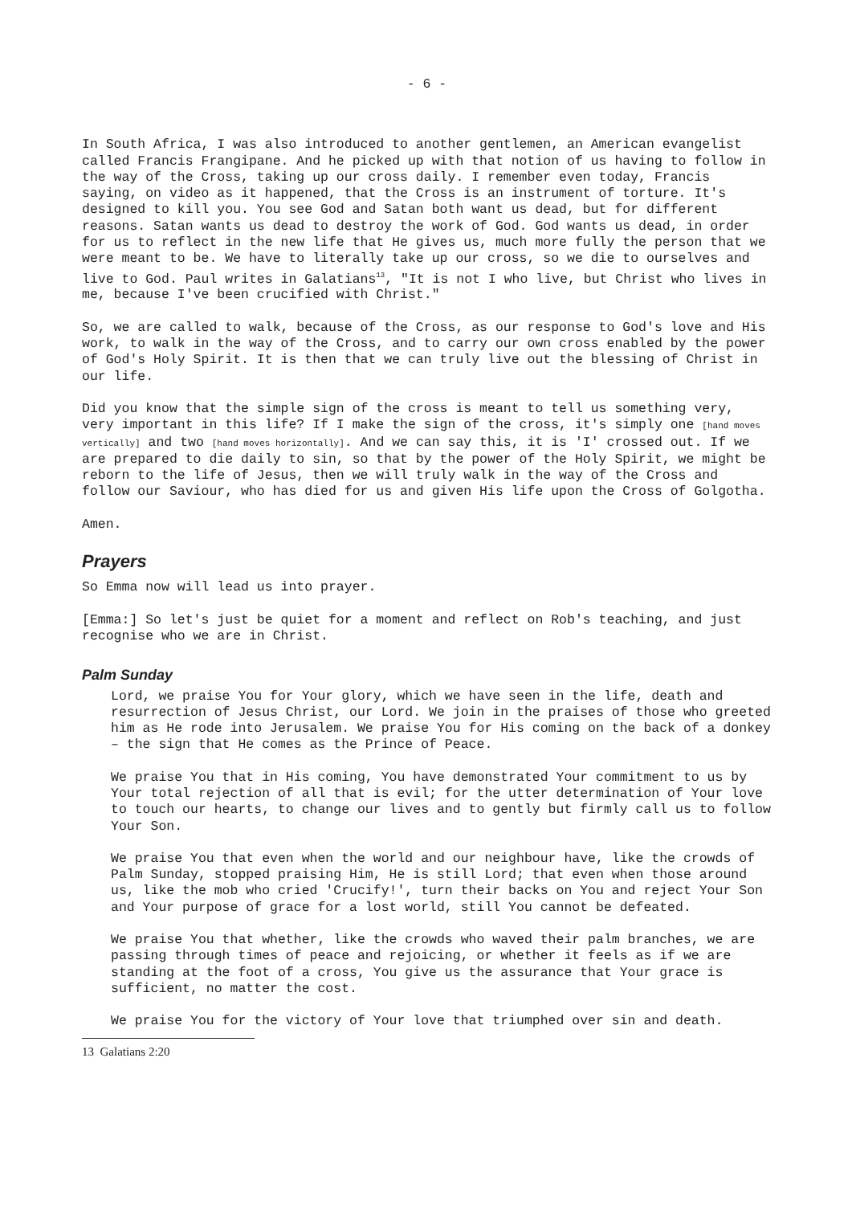- 6 -
In South Africa, I was also introduced to another gentlemen, an American evangelist called Francis Frangipane. And he picked up with that notion of us having to follow in the way of the Cross, taking up our cross daily. I remember even today, Francis saying, on video as it happened, that the Cross is an instrument of torture. It's designed to kill you. You see God and Satan both want us dead, but for different reasons. Satan wants us dead to destroy the work of God. God wants us dead, in order for us to reflect in the new life that He gives us, much more fully the person that we were meant to be. We have to literally take up our cross, so we die to ourselves and live to God. Paul writes in Galatians<sup>13</sup>, "It is not I who live, but Christ who lives in me, because I've been crucified with Christ."
So, we are called to walk, because of the Cross, as our response to God's love and His work, to walk in the way of the Cross, and to carry our own cross enabled by the power of God's Holy Spirit. It is then that we can truly live out the blessing of Christ in our life.
Did you know that the simple sign of the cross is meant to tell us something very, very important in this life? If I make the sign of the cross, it's simply one [hand moves vertically] and two [hand moves horizontally]. And we can say this, it is 'I' crossed out. If we are prepared to die daily to sin, so that by the power of the Holy Spirit, we might be reborn to the life of Jesus, then we will truly walk in the way of the Cross and follow our Saviour, who has died for us and given His life upon the Cross of Golgotha.
Amen.
Prayers
So Emma now will lead us into prayer.
[Emma:] So let's just be quiet for a moment and reflect on Rob's teaching, and just recognise who we are in Christ.
Palm Sunday
Lord, we praise You for Your glory, which we have seen in the life, death and resurrection of Jesus Christ, our Lord. We join in the praises of those who greeted him as He rode into Jerusalem. We praise You for His coming on the back of a donkey – the sign that He comes as the Prince of Peace.
We praise You that in His coming, You have demonstrated Your commitment to us by Your total rejection of all that is evil; for the utter determination of Your love to touch our hearts, to change our lives and to gently but firmly call us to follow Your Son.
We praise You that even when the world and our neighbour have, like the crowds of Palm Sunday, stopped praising Him, He is still Lord; that even when those around us, like the mob who cried 'Crucify!', turn their backs on You and reject Your Son and Your purpose of grace for a lost world, still You cannot be defeated.
We praise You that whether, like the crowds who waved their palm branches, we are passing through times of peace and rejoicing, or whether it feels as if we are standing at the foot of a cross, You give us the assurance that Your grace is sufficient, no matter the cost.
We praise You for the victory of Your love that triumphed over sin and death.
13 Galatians 2:20